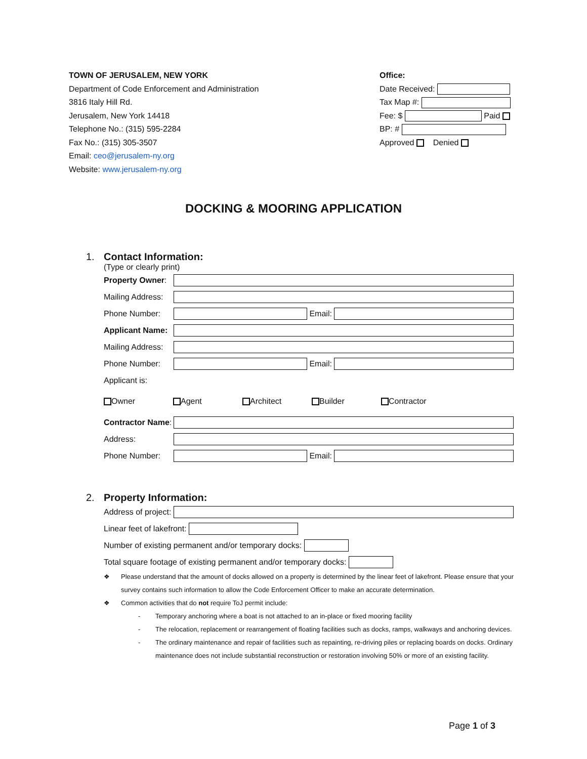TOWN OF JERUSALEM, NEW YORK
Department of Code Enforcement and Administration
3816 Italy Hill Rd.
Jerusalem, New York 14418
Telephone No.: (315) 595-2284
Fax No.: (315) 305-3507
Email: ceo@jerusalem-ny.org
Website: www.jerusalem-ny.org
Office:
Date Received:
Tax Map #:
Fee: $ Paid
BP: #
Approved Denied
DOCKING & MOORING APPLICATION
1. Contact Information:
(Type or clearly print)
Property Owner:
Mailing Address:
Phone Number: Email:
Applicant Name:
Mailing Address:
Phone Number: Email:
Applicant is:
Owner Agent Architect Builder Contractor
Contractor Name:
Address:
Phone Number: Email:
2. Property Information:
Address of project:
Linear feet of lakefront:
Number of existing permanent and/or temporary docks:
Total square footage of existing permanent and/or temporary docks:
❖ Please understand that the amount of docks allowed on a property is determined by the linear feet of lakefront. Please ensure that your survey contains such information to allow the Code Enforcement Officer to make an accurate determination.
❖ Common activities that do not require ToJ permit include:
- Temporary anchoring where a boat is not attached to an in-place or fixed mooring facility
- The relocation, replacement or rearrangement of floating facilities such as docks, ramps, walkways and anchoring devices.
- The ordinary maintenance and repair of facilities such as repainting, re-driving piles or replacing boards on docks. Ordinary maintenance does not include substantial reconstruction or restoration involving 50% or more of an existing facility.
Page 1 of 3